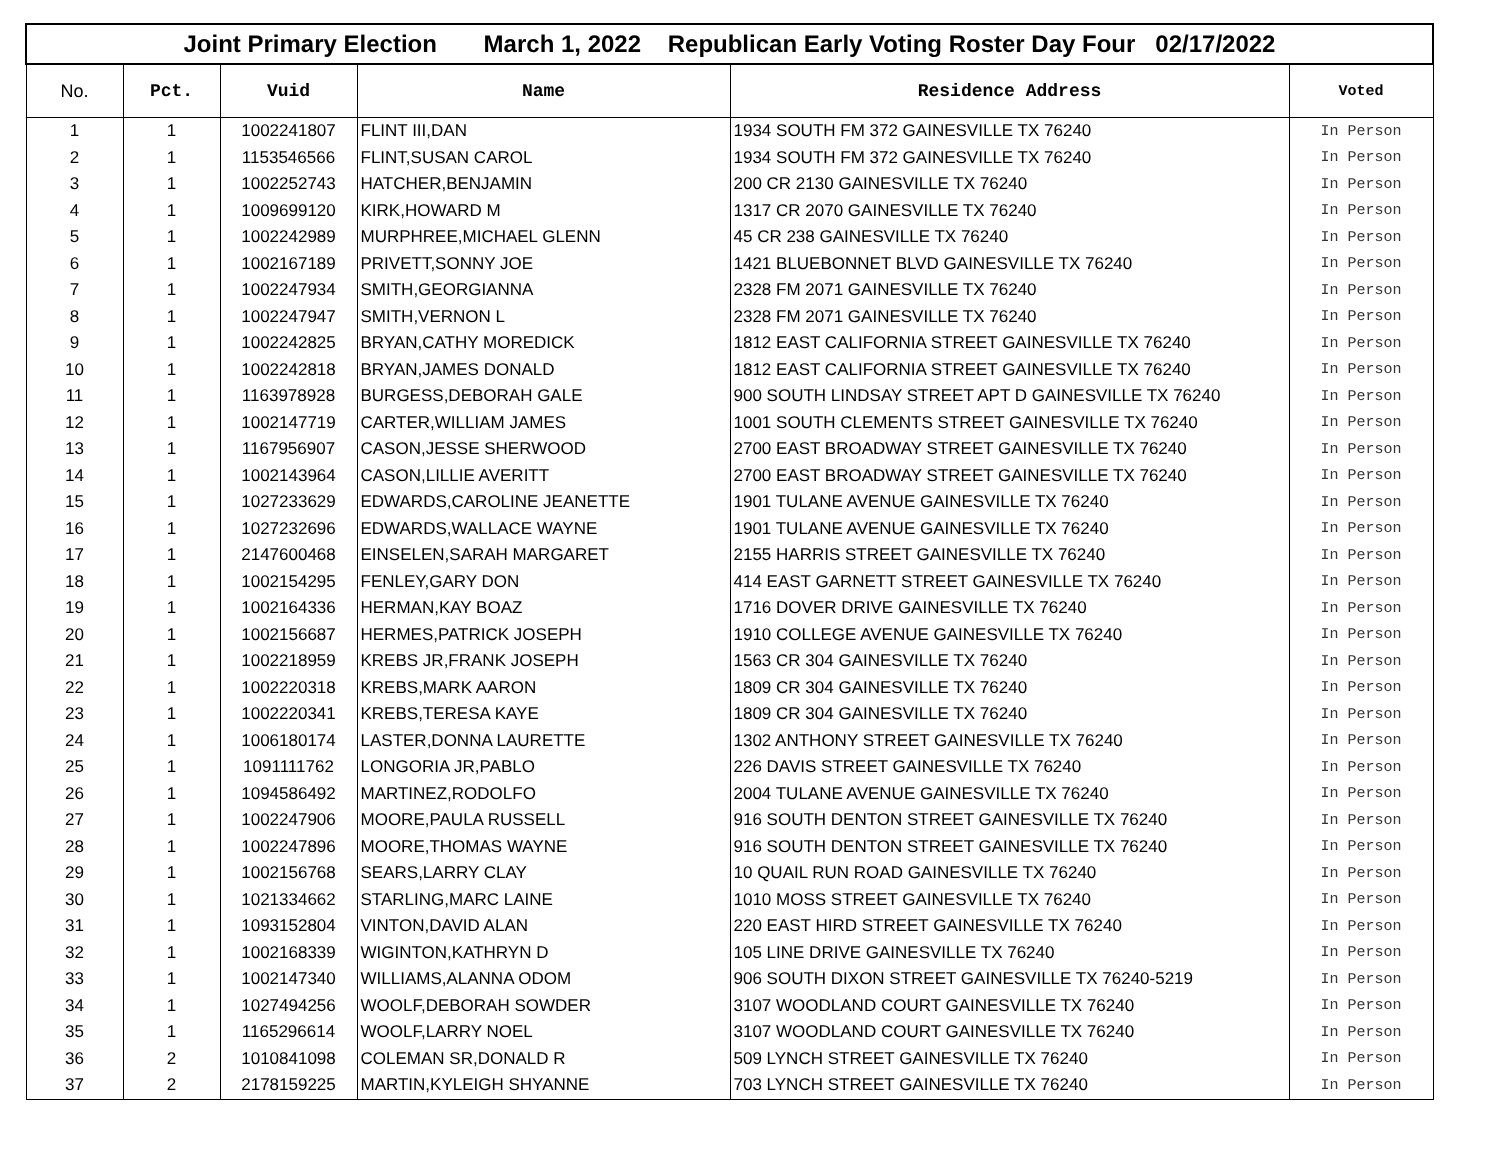| Joint Primary Election March 1, 2022 Republican Early Voting Roster Day Four 02/17/2022 | | | | | |
| No. | Pct. | Vuid | Name | Residence Address | Voted |
| 1 | 1 | 1002241807 | FLINT III,DAN | 1934 SOUTH FM 372 GAINESVILLE TX 76240 | In Person |
| 2 | 1 | 1153546566 | FLINT,SUSAN CAROL | 1934 SOUTH FM 372 GAINESVILLE TX 76240 | In Person |
| 3 | 1 | 1002252743 | HATCHER,BENJAMIN | 200 CR 2130 GAINESVILLE TX 76240 | In Person |
| 4 | 1 | 1009699120 | KIRK,HOWARD M | 1317 CR 2070 GAINESVILLE TX 76240 | In Person |
| 5 | 1 | 1002242989 | MURPHREE,MICHAEL GLENN | 45 CR 238 GAINESVILLE TX 76240 | In Person |
| 6 | 1 | 1002167189 | PRIVETT,SONNY JOE | 1421 BLUEBONNET BLVD GAINESVILLE TX 76240 | In Person |
| 7 | 1 | 1002247934 | SMITH,GEORGIANNA | 2328 FM 2071 GAINESVILLE TX 76240 | In Person |
| 8 | 1 | 1002247947 | SMITH,VERNON L | 2328 FM 2071 GAINESVILLE TX 76240 | In Person |
| 9 | 1 | 1002242825 | BRYAN,CATHY MOREDICK | 1812 EAST CALIFORNIA STREET GAINESVILLE TX 76240 | In Person |
| 10 | 1 | 1002242818 | BRYAN,JAMES DONALD | 1812 EAST CALIFORNIA STREET GAINESVILLE TX 76240 | In Person |
| 11 | 1 | 1163978928 | BURGESS,DEBORAH GALE | 900 SOUTH LINDSAY STREET APT D GAINESVILLE TX 76240 | In Person |
| 12 | 1 | 1002147719 | CARTER,WILLIAM JAMES | 1001 SOUTH CLEMENTS STREET GAINESVILLE TX 76240 | In Person |
| 13 | 1 | 1167956907 | CASON,JESSE SHERWOOD | 2700 EAST BROADWAY STREET GAINESVILLE TX 76240 | In Person |
| 14 | 1 | 1002143964 | CASON,LILLIE AVERITT | 2700 EAST BROADWAY STREET GAINESVILLE TX 76240 | In Person |
| 15 | 1 | 1027233629 | EDWARDS,CAROLINE JEANETTE | 1901 TULANE AVENUE GAINESVILLE TX 76240 | In Person |
| 16 | 1 | 1027232696 | EDWARDS,WALLACE WAYNE | 1901 TULANE AVENUE GAINESVILLE TX 76240 | In Person |
| 17 | 1 | 2147600468 | EINSELEN,SARAH MARGARET | 2155 HARRIS STREET GAINESVILLE TX 76240 | In Person |
| 18 | 1 | 1002154295 | FENLEY,GARY DON | 414 EAST GARNETT STREET GAINESVILLE TX 76240 | In Person |
| 19 | 1 | 1002164336 | HERMAN,KAY BOAZ | 1716 DOVER DRIVE GAINESVILLE TX 76240 | In Person |
| 20 | 1 | 1002156687 | HERMES,PATRICK JOSEPH | 1910 COLLEGE AVENUE GAINESVILLE TX 76240 | In Person |
| 21 | 1 | 1002218959 | KREBS JR,FRANK JOSEPH | 1563 CR 304 GAINESVILLE TX 76240 | In Person |
| 22 | 1 | 1002220318 | KREBS,MARK AARON | 1809 CR 304 GAINESVILLE TX 76240 | In Person |
| 23 | 1 | 1002220341 | KREBS,TERESA KAYE | 1809 CR 304 GAINESVILLE TX 76240 | In Person |
| 24 | 1 | 1006180174 | LASTER,DONNA LAURETTE | 1302 ANTHONY STREET GAINESVILLE TX 76240 | In Person |
| 25 | 1 | 1091111762 | LONGORIA JR,PABLO | 226 DAVIS STREET GAINESVILLE TX 76240 | In Person |
| 26 | 1 | 1094586492 | MARTINEZ,RODOLFO | 2004 TULANE AVENUE GAINESVILLE TX 76240 | In Person |
| 27 | 1 | 1002247906 | MOORE,PAULA RUSSELL | 916 SOUTH DENTON STREET GAINESVILLE TX 76240 | In Person |
| 28 | 1 | 1002247896 | MOORE,THOMAS WAYNE | 916 SOUTH DENTON STREET GAINESVILLE TX 76240 | In Person |
| 29 | 1 | 1002156768 | SEARS,LARRY CLAY | 10 QUAIL RUN ROAD GAINESVILLE TX 76240 | In Person |
| 30 | 1 | 1021334662 | STARLING,MARC LAINE | 1010 MOSS STREET GAINESVILLE TX 76240 | In Person |
| 31 | 1 | 1093152804 | VINTON,DAVID ALAN | 220 EAST HIRD STREET GAINESVILLE TX 76240 | In Person |
| 32 | 1 | 1002168339 | WIGINTON,KATHRYN D | 105 LINE DRIVE GAINESVILLE TX 76240 | In Person |
| 33 | 1 | 1002147340 | WILLIAMS,ALANNA ODOM | 906 SOUTH DIXON STREET GAINESVILLE TX 76240-5219 | In Person |
| 34 | 1 | 1027494256 | WOOLF,DEBORAH SOWDER | 3107 WOODLAND COURT GAINESVILLE TX 76240 | In Person |
| 35 | 1 | 1165296614 | WOOLF,LARRY NOEL | 3107 WOODLAND COURT GAINESVILLE TX 76240 | In Person |
| 36 | 2 | 1010841098 | COLEMAN SR,DONALD R | 509 LYNCH STREET GAINESVILLE TX 76240 | In Person |
| 37 | 2 | 2178159225 | MARTIN,KYLEIGH SHYANNE | 703 LYNCH STREET GAINESVILLE TX 76240 | In Person |